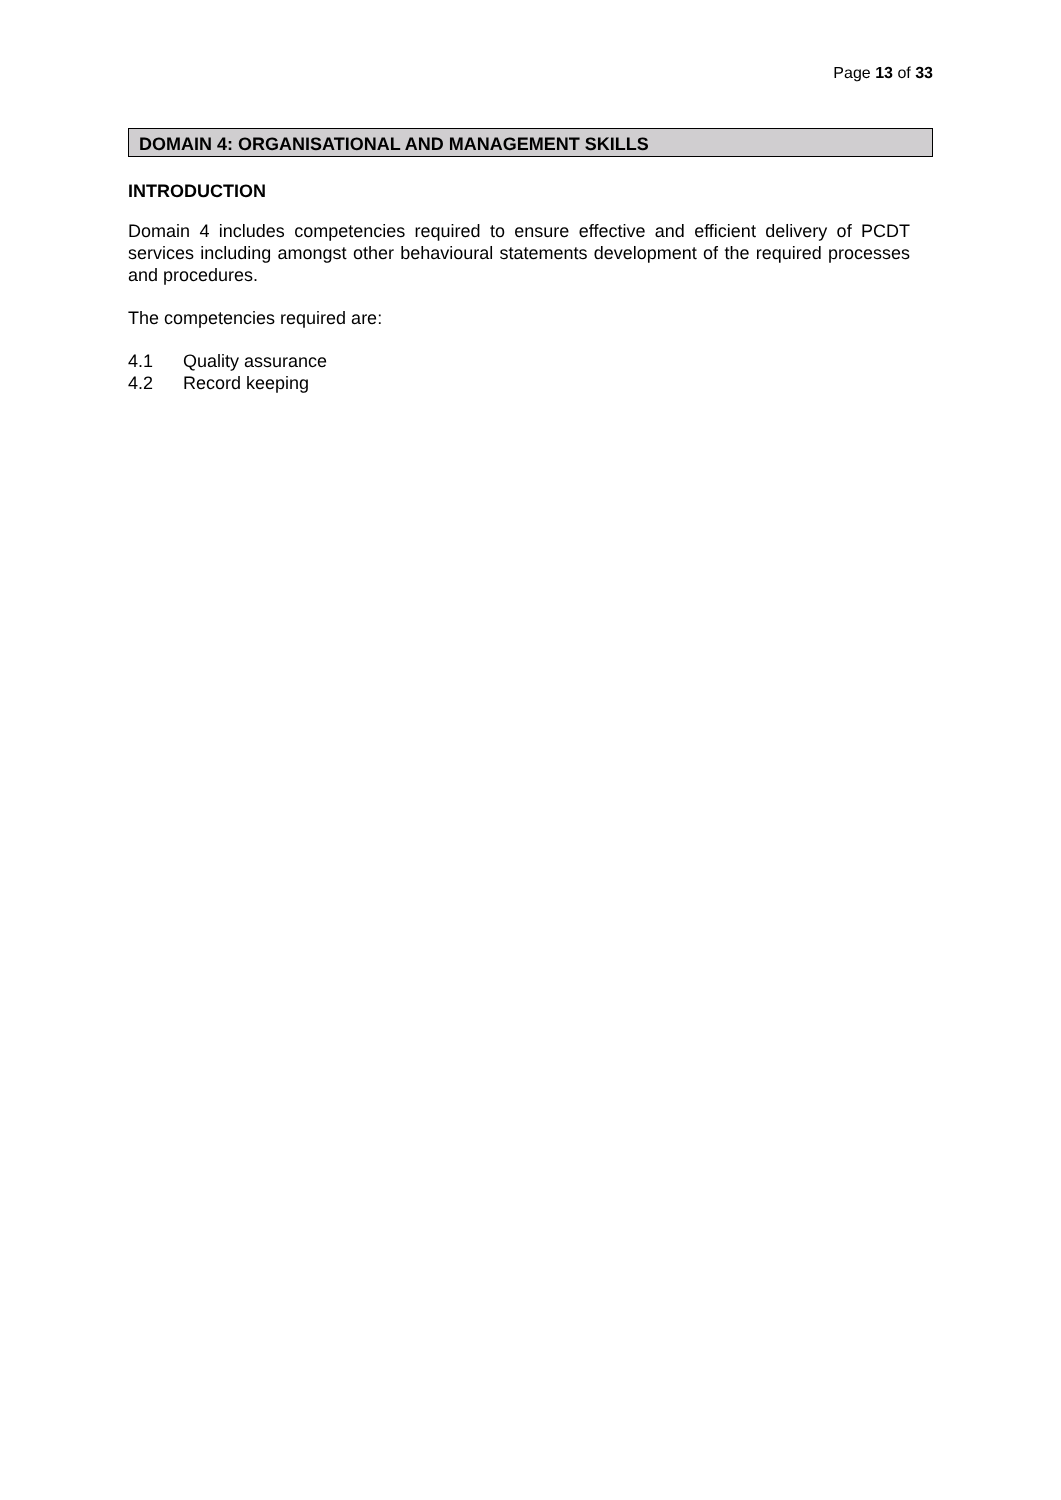Page 13 of 33
DOMAIN 4: ORGANISATIONAL AND MANAGEMENT SKILLS
INTRODUCTION
Domain 4 includes competencies required to ensure effective and efficient delivery of PCDT services including amongst other behavioural statements development of the required processes and procedures.
The competencies required are:
4.1 Quality assurance
4.2 Record keeping